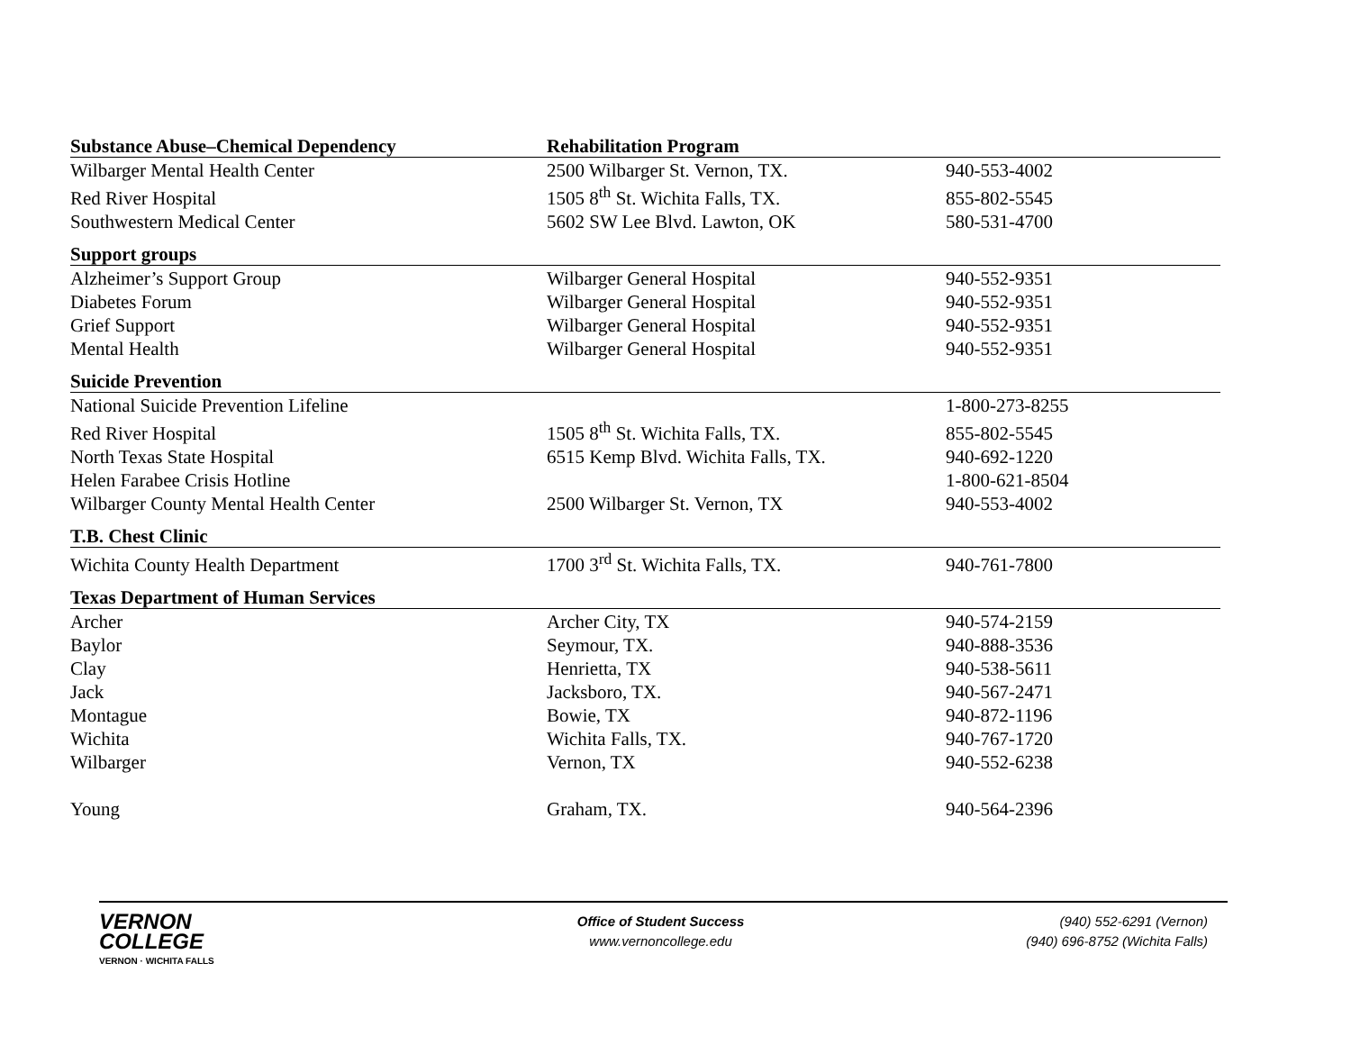| Substance Abuse–Chemical Dependency | Rehabilitation Program | |
| --- | --- | --- |
| Wilbarger Mental Health Center | 2500 Wilbarger St. Vernon, TX. | 940-553-4002 |
| Red River Hospital | 1505 8<sup>th</sup> St. Wichita Falls, TX. | 855-802-5545 |
| Southwestern Medical Center | 5602 SW Lee Blvd. Lawton, OK | 580-531-4700 |
| Support groups | | |
| Alzheimer’s Support Group | Wilbarger General Hospital | 940-552-9351 |
| Diabetes Forum | Wilbarger General Hospital | 940-552-9351 |
| Grief Support | Wilbarger General Hospital | 940-552-9351 |
| Mental Health | Wilbarger General Hospital | 940-552-9351 |
| Suicide Prevention | | |
| National Suicide Prevention Lifeline | | 1-800-273-8255 |
| Red River Hospital | 1505 8<sup>th</sup> St. Wichita Falls, TX. | 855-802-5545 |
| North Texas State Hospital | 6515 Kemp Blvd. Wichita Falls, TX. | 940-692-1220 |
| Helen Farabee Crisis Hotline | | 1-800-621-8504 |
| Wilbarger County Mental Health Center | 2500 Wilbarger St. Vernon, TX | 940-553-4002 |
| T.B. Chest Clinic | | |
| Wichita County Health Department | 1700 3<sup>rd</sup> St. Wichita Falls, TX. | 940-761-7800 |
| Texas Department of Human Services | | |
| Archer | Archer City, TX | 940-574-2159 |
| Baylor | Seymour, TX. | 940-888-3536 |
| Clay | Henrietta, TX | 940-538-5611 |
| Jack | Jacksboro, TX. | 940-567-2471 |
| Montague | Bowie, TX | 940-872-1196 |
| Wichita | Wichita Falls, TX. | 940-767-1720 |
| Wilbarger | Vernon, TX | 940-552-6238 |
| Young | Graham, TX. | 940-564-2396 |
VERNON
COLLEGE
VERNON · WICHITA FALLS
Office of Student Success
www.vernoncollege.edu
(940) 552-6291 (Vernon)
(940) 696-8752 (Wichita Falls)